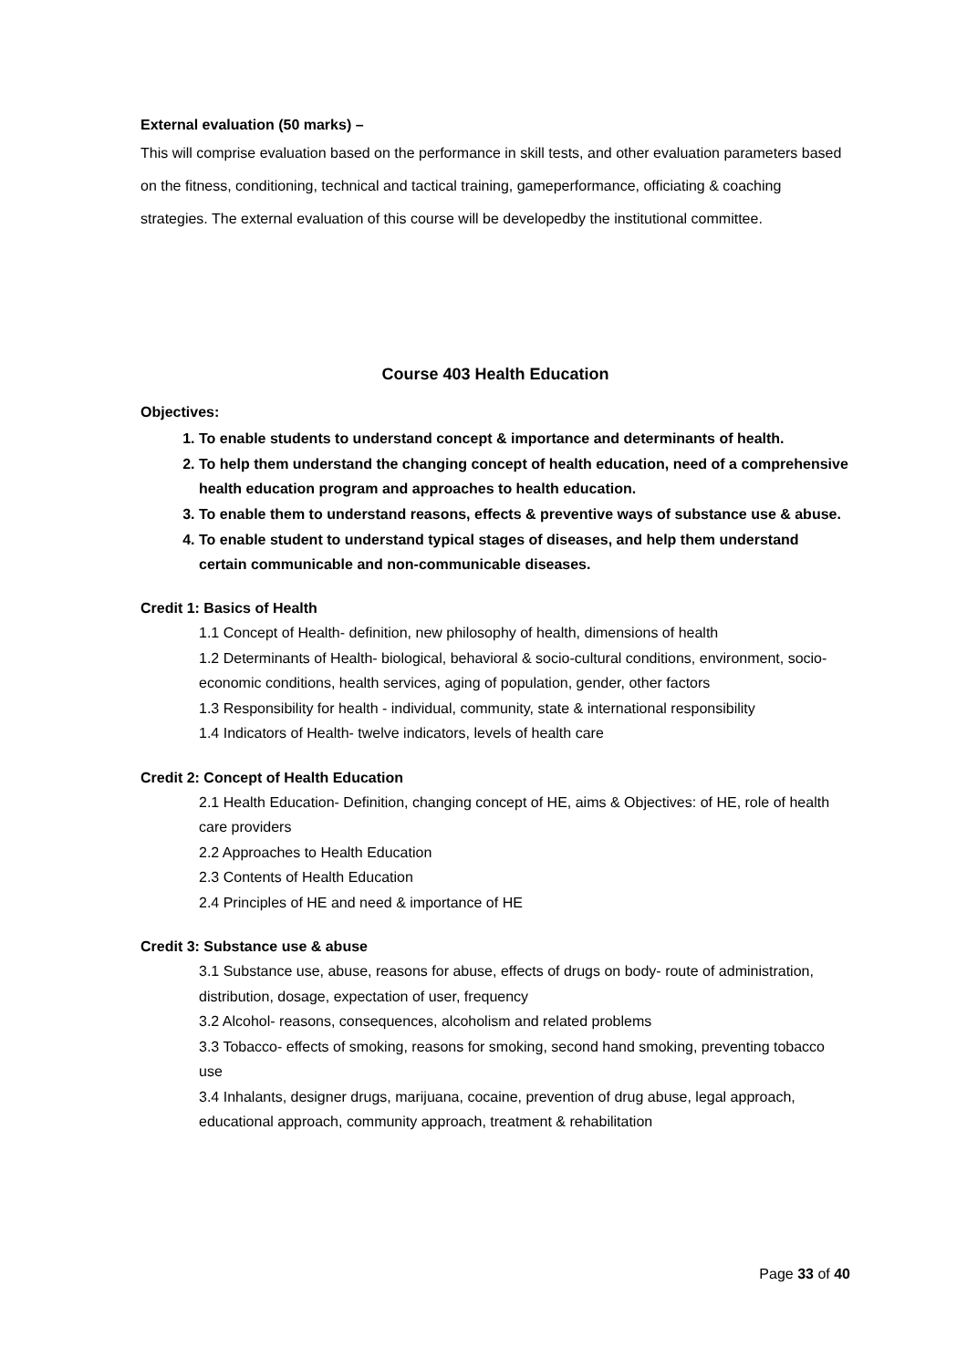External evaluation (50 marks) –
This will comprise evaluation based on the performance in skill tests, and other evaluation parameters based on the fitness, conditioning, technical and tactical training, gameperformance, officiating & coaching strategies. The external evaluation of this course will be developedby the institutional committee.
Course 403 Health Education
Objectives:
1. To enable students to understand concept & importance and determinants of health.
2. To help them understand the changing concept of health education, need of a comprehensive health education program and approaches to health education.
3. To enable them to understand reasons, effects & preventive ways of substance use & abuse.
4. To enable student to understand typical stages of diseases, and help them understand certain communicable and non-communicable diseases.
Credit 1: Basics of Health
1.1 Concept of Health- definition, new philosophy of health, dimensions of health
1.2 Determinants of Health- biological, behavioral & socio-cultural conditions, environment, socio-economic conditions, health services, aging of population, gender, other factors
1.3 Responsibility for health - individual, community, state & international responsibility
1.4 Indicators of Health- twelve indicators, levels of health care
Credit 2: Concept of Health Education
2.1 Health Education- Definition, changing concept of HE, aims & Objectives: of HE, role of health care providers
2.2 Approaches to Health Education
2.3 Contents of Health Education
2.4 Principles of HE and need & importance of HE
Credit 3: Substance use & abuse
3.1 Substance use, abuse, reasons for abuse, effects of drugs on body- route of administration, distribution, dosage, expectation of user, frequency
3.2 Alcohol- reasons, consequences, alcoholism and related problems
3.3 Tobacco- effects of smoking, reasons for smoking, second hand smoking, preventing tobacco use
3.4 Inhalants, designer drugs, marijuana, cocaine, prevention of drug abuse, legal approach, educational approach, community approach, treatment & rehabilitation
Page 33 of 40